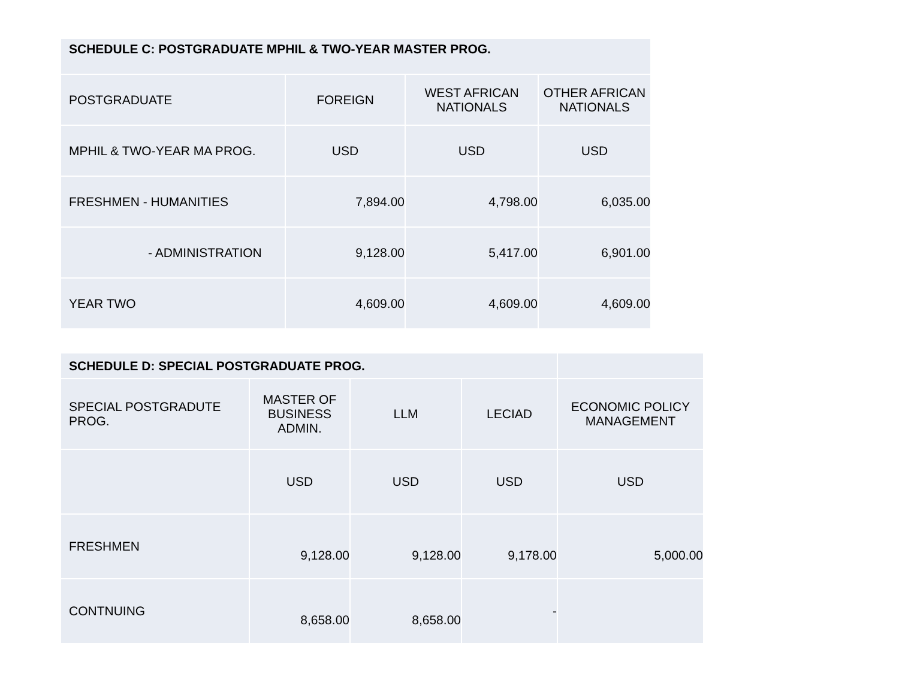| SCHEDULE C: POSTGRADUATE MPHIL & TWO-YEAR MASTER PROG. | | | |
| POSTGRADUATE | FOREIGN | WEST AFRICAN NATIONALS | OTHER AFRICAN NATIONALS |
| MPHIL & TWO-YEAR MA PROG. | USD | USD | USD |
| FRESHMEN - HUMANITIES | 7,894.00 | 4,798.00 | 6,035.00 |
| - ADMINISTRATION | 9,128.00 | 5,417.00 | 6,901.00 |
| YEAR TWO | 4,609.00 | 4,609.00 | 4,609.00 |
| SCHEDULE D: SPECIAL POSTGRADUATE PROG. | | | | |
| SPECIAL POSTGRADUTE PROG. | MASTER OF BUSINESS ADMIN. | LLM | LECIAD | ECONOMIC POLICY MANAGEMENT |
| | USD | USD | USD | USD |
| FRESHMEN | 9,128.00 | 9,128.00 | 9,178.00 | 5,000.00 |
| CONTNUING | 8,658.00 | 8,658.00 | - | |